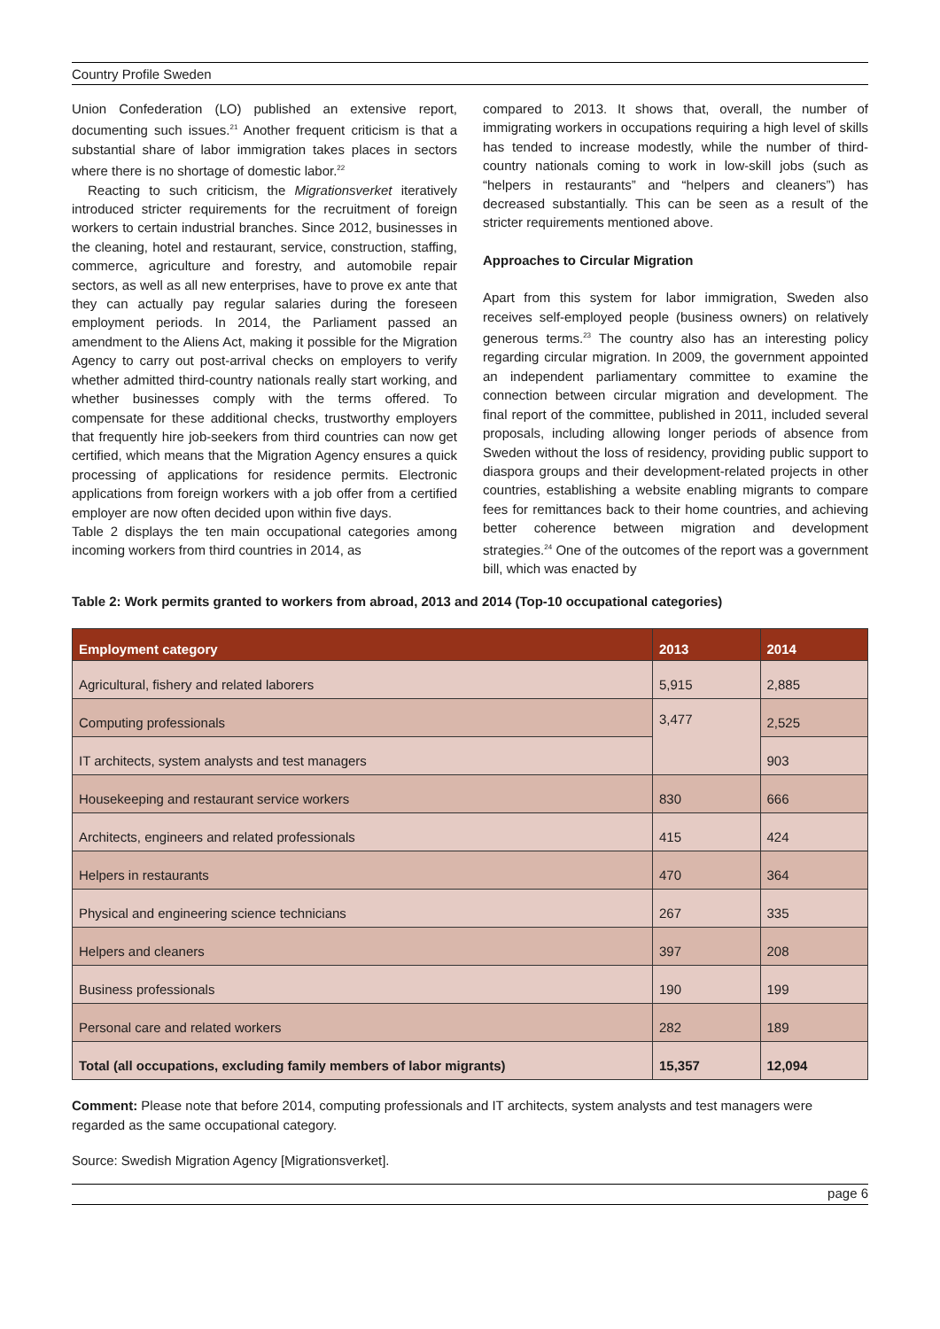Country Profile Sweden
Union Confederation (LO) published an extensive report, documenting such issues.<sup>21</sup> Another frequent criticism is that a substantial share of labor immigration takes places in sectors where there is no shortage of domestic labor.<sup>22</sup>
Reacting to such criticism, the Migrationsverket iteratively introduced stricter requirements for the recruitment of foreign workers to certain industrial branches. Since 2012, businesses in the cleaning, hotel and restaurant, service, construction, staffing, commerce, agriculture and forestry, and automobile repair sectors, as well as all new enterprises, have to prove ex ante that they can actually pay regular salaries during the foreseen employment periods. In 2014, the Parliament passed an amendment to the Aliens Act, making it possible for the Migration Agency to carry out post-arrival checks on employers to verify whether admitted third-country nationals really start working, and whether businesses comply with the terms offered. To compensate for these additional checks, trustworthy employers that frequently hire job-seekers from third countries can now get certified, which means that the Migration Agency ensures a quick processing of applications for residence permits. Electronic applications from foreign workers with a job offer from a certified employer are now often decided upon within five days.
Table 2 displays the ten main occupational categories among incoming workers from third countries in 2014, as
compared to 2013. It shows that, overall, the number of immigrating workers in occupations requiring a high level of skills has tended to increase modestly, while the number of third-country nationals coming to work in low-skill jobs (such as “helpers in restaurants” and “helpers and cleaners”) has decreased substantially. This can be seen as a result of the stricter requirements mentioned above.
Approaches to Circular Migration
Apart from this system for labor immigration, Sweden also receives self-employed people (business owners) on relatively generous terms.<sup>23</sup> The country also has an interesting policy regarding circular migration. In 2009, the government appointed an independent parliamentary committee to examine the connection between circular migration and development. The final report of the committee, published in 2011, included several proposals, including allowing longer periods of absence from Sweden without the loss of residency, providing public support to diaspora groups and their development-related projects in other countries, establishing a website enabling migrants to compare fees for remittances back to their home countries, and achieving better coherence between migration and development strategies.<sup>24</sup> One of the outcomes of the report was a government bill, which was enacted by
Table 2: Work permits granted to workers from abroad, 2013 and 2014 (Top-10 occupational categories)
| Employment category | 2013 | 2014 |
| --- | --- | --- |
| Agricultural, fishery and related laborers | 5,915 | 2,885 |
| Computing professionals | 3,477 | 2,525 |
| IT architects, system analysts and test managers | | 903 |
| Housekeeping and restaurant service workers | 830 | 666 |
| Architects, engineers and related professionals | 415 | 424 |
| Helpers in restaurants | 470 | 364 |
| Physical and engineering science technicians | 267 | 335 |
| Helpers and cleaners | 397 | 208 |
| Business professionals | 190 | 199 |
| Personal care and related workers | 282 | 189 |
| Total (all occupations, excluding family members of labor migrants) | 15,357 | 12,094 |
Comment: Please note that before 2014, computing professionals and IT architects, system analysts and test managers were regarded as the same occupational category.
Source: Swedish Migration Agency [Migrationsverket].
page 6